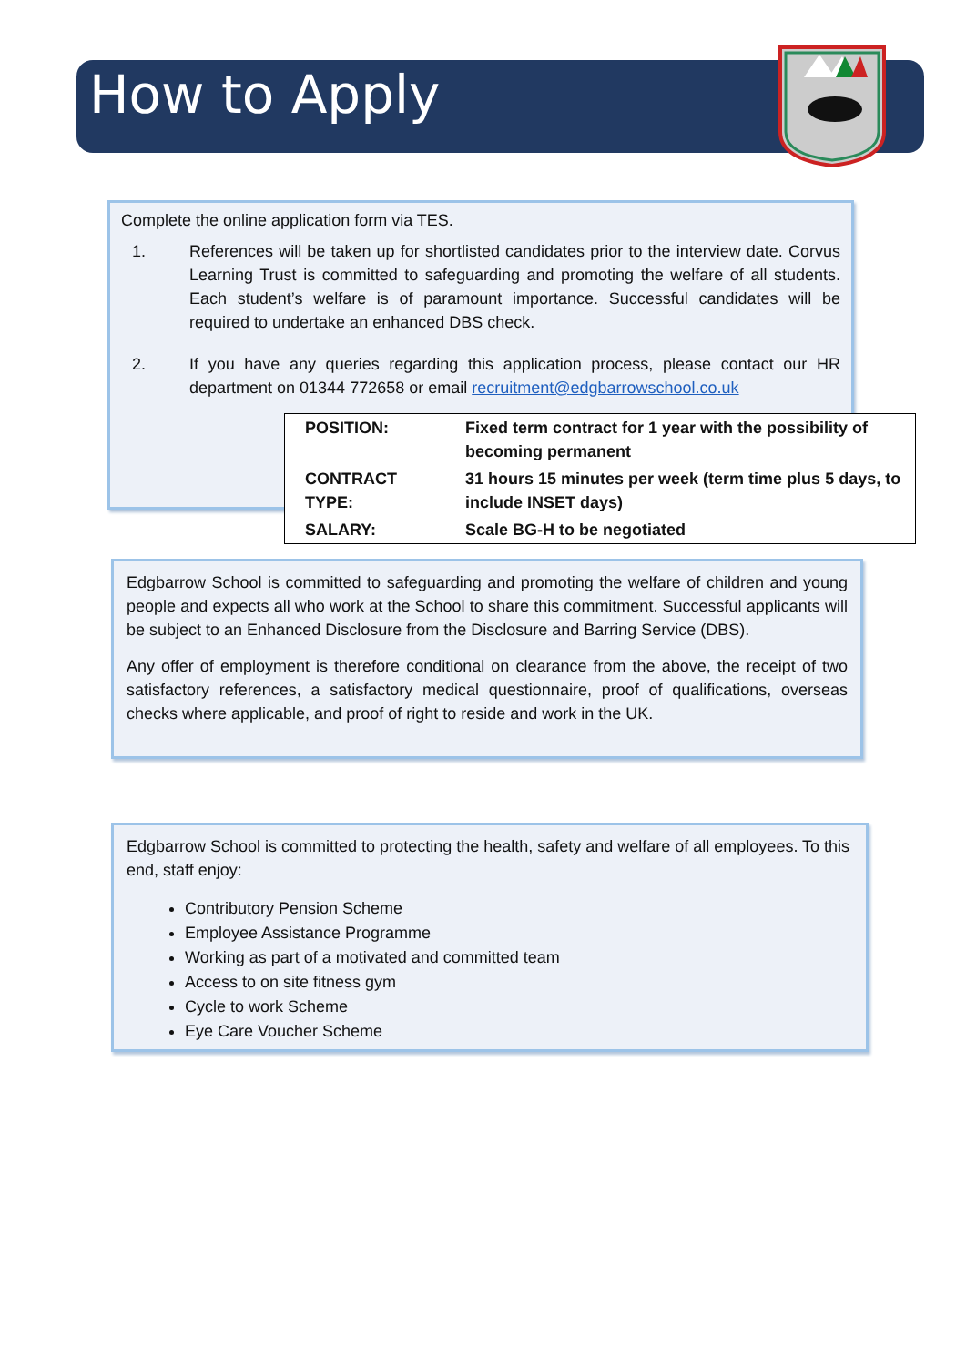How to Apply
Complete the online application form via TES.
1. References will be taken up for shortlisted candidates prior to the interview date. Corvus Learning Trust is committed to safeguarding and promoting the welfare of all students. Each student’s welfare is of paramount importance. Successful candidates will be required to undertake an enhanced DBS check.
2. If you have any queries regarding this application process, please contact our HR department on 01344 772658 or email recruitment@edgbarrowschool.co.uk
| POSITION: | Fixed term contract for 1 year with the possibility of becoming permanent |
| CONTRACT TYPE: | 31 hours 15 minutes per week (term time plus 5 days, to include INSET days) |
| SALARY: | Scale BG-H to be negotiated |
Edgbarrow School is committed to safeguarding and promoting the welfare of children and young people and expects all who work at the School to share this commitment. Successful applicants will be subject to an Enhanced Disclosure from the Disclosure and Barring Service (DBS).
Any offer of employment is therefore conditional on clearance from the above, the receipt of two satisfactory references, a satisfactory medical questionnaire, proof of qualifications, overseas checks where applicable, and proof of right to reside and work in the UK.
Edgbarrow School is committed to protecting the health, safety and welfare of all employees. To this end, staff enjoy:
Contributory Pension Scheme
Employee Assistance Programme
Working as part of a motivated and committed team
Access to on site fitness gym
Cycle to work Scheme
Eye Care Voucher Scheme